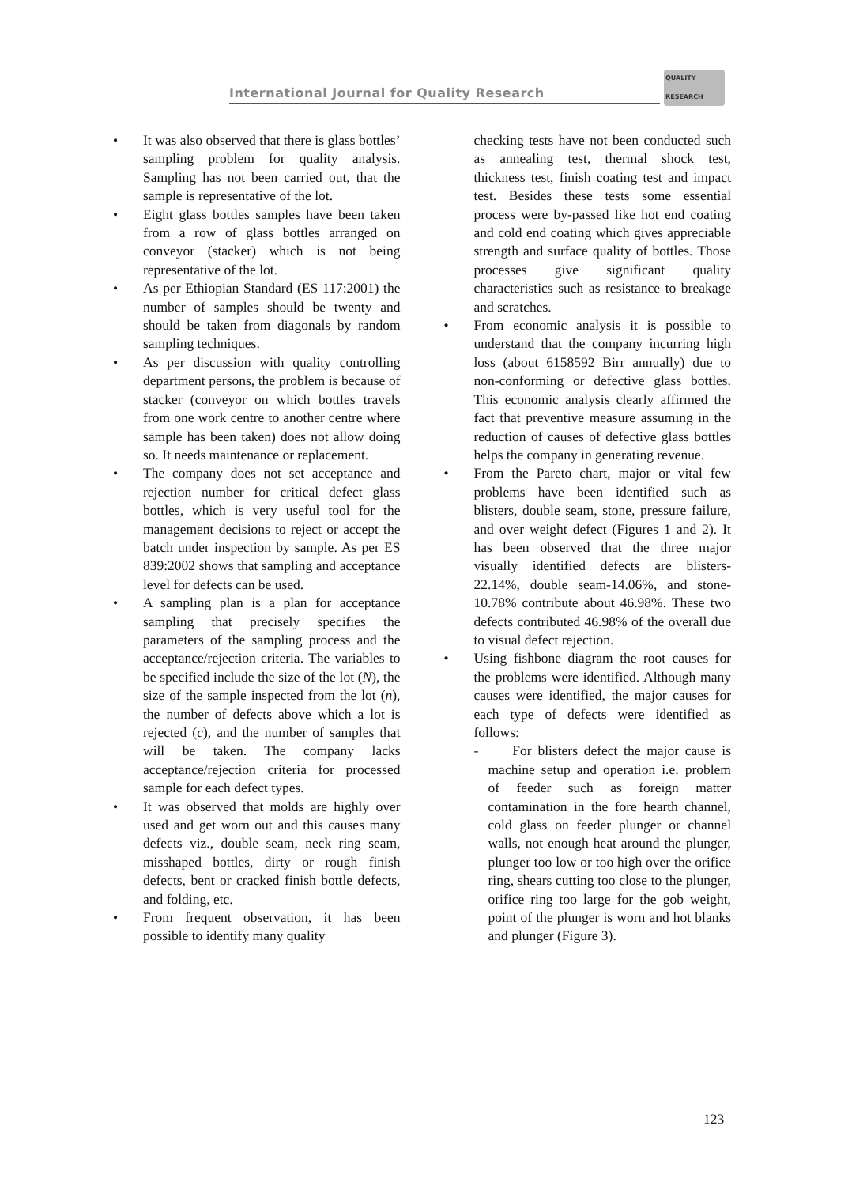International Journal for Quality Research
QUALITY
RESEARCH
It was also observed that there is glass bottles’ sampling problem for quality analysis. Sampling has not been carried out, that the sample is representative of the lot.
Eight glass bottles samples have been taken from a row of glass bottles arranged on conveyor (stacker) which is not being representative of the lot.
As per Ethiopian Standard (ES 117:2001) the number of samples should be twenty and should be taken from diagonals by random sampling techniques.
As per discussion with quality controlling department persons, the problem is because of stacker (conveyor on which bottles travels from one work centre to another centre where sample has been taken) does not allow doing so. It needs maintenance or replacement.
The company does not set acceptance and rejection number for critical defect glass bottles, which is very useful tool for the management decisions to reject or accept the batch under inspection by sample. As per ES 839:2002 shows that sampling and acceptance level for defects can be used.
A sampling plan is a plan for acceptance sampling that precisely specifies the parameters of the sampling process and the acceptance/rejection criteria. The variables to be specified include the size of the lot (N), the size of the sample inspected from the lot (n), the number of defects above which a lot is rejected (c), and the number of samples that will be taken. The company lacks acceptance/rejection criteria for processed sample for each defect types.
It was observed that molds are highly over used and get worn out and this causes many defects viz., double seam, neck ring seam, misshaped bottles, dirty or rough finish defects, bent or cracked finish bottle defects, and folding, etc.
From frequent observation, it has been possible to identify many quality
checking tests have not been conducted such as annealing test, thermal shock test, thickness test, finish coating test and impact test. Besides these tests some essential process were by-passed like hot end coating and cold end coating which gives appreciable strength and surface quality of bottles. Those processes give significant quality characteristics such as resistance to breakage and scratches.
From economic analysis it is possible to understand that the company incurring high loss (about 6158592 Birr annually) due to non-conforming or defective glass bottles. This economic analysis clearly affirmed the fact that preventive measure assuming in the reduction of causes of defective glass bottles helps the company in generating revenue.
From the Pareto chart, major or vital few problems have been identified such as blisters, double seam, stone, pressure failure, and over weight defect (Figures 1 and 2). It has been observed that the three major visually identified defects are blisters-22.14%, double seam-14.06%, and stone-10.78% contribute about 46.98%. These two defects contributed 46.98% of the overall due to visual defect rejection.
Using fishbone diagram the root causes for the problems were identified. Although many causes were identified, the major causes for each type of defects were identified as follows:
- For blisters defect the major cause is machine setup and operation i.e. problem of feeder such as foreign matter contamination in the fore hearth channel, cold glass on feeder plunger or channel walls, not enough heat around the plunger, plunger too low or too high over the orifice ring, shears cutting too close to the plunger, orifice ring too large for the gob weight, point of the plunger is worn and hot blanks and plunger (Figure 3).
123